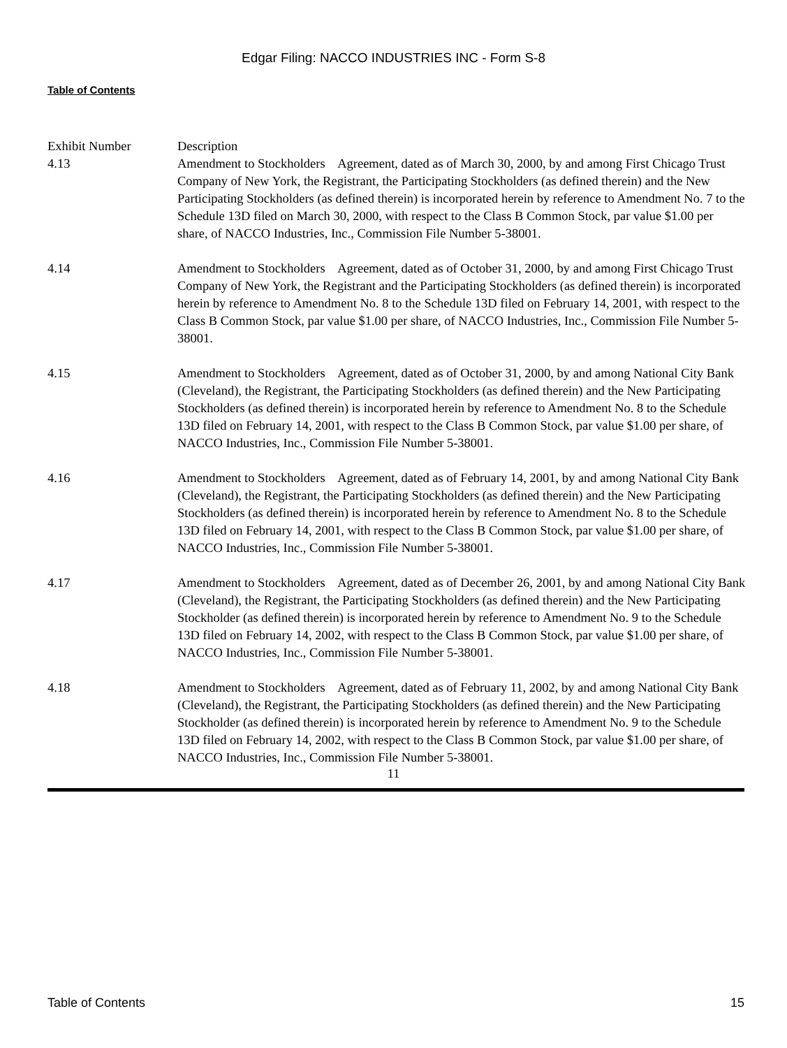Edgar Filing: NACCO INDUSTRIES INC - Form S-8
Table of Contents
| Exhibit Number | Description |
| 4.13 | Amendment to Stockholders Agreement, dated as of March 30, 2000, by and among First Chicago Trust Company of New York, the Registrant, the Participating Stockholders (as defined therein) and the New Participating Stockholders (as defined therein) is incorporated herein by reference to Amendment No. 7 to the Schedule 13D filed on March 30, 2000, with respect to the Class B Common Stock, par value $1.00 per share, of NACCO Industries, Inc., Commission File Number 5-38001. |
| 4.14 | Amendment to Stockholders Agreement, dated as of October 31, 2000, by and among First Chicago Trust Company of New York, the Registrant and the Participating Stockholders (as defined therein) is incorporated herein by reference to Amendment No. 8 to the Schedule 13D filed on February 14, 2001, with respect to the Class B Common Stock, par value $1.00 per share, of NACCO Industries, Inc., Commission File Number 5-38001. |
| 4.15 | Amendment to Stockholders Agreement, dated as of October 31, 2000, by and among National City Bank (Cleveland), the Registrant, the Participating Stockholders (as defined therein) and the New Participating Stockholders (as defined therein) is incorporated herein by reference to Amendment No. 8 to the Schedule 13D filed on February 14, 2001, with respect to the Class B Common Stock, par value $1.00 per share, of NACCO Industries, Inc., Commission File Number 5-38001. |
| 4.16 | Amendment to Stockholders Agreement, dated as of February 14, 2001, by and among National City Bank (Cleveland), the Registrant, the Participating Stockholders (as defined therein) and the New Participating Stockholders (as defined therein) is incorporated herein by reference to Amendment No. 8 to the Schedule 13D filed on February 14, 2001, with respect to the Class B Common Stock, par value $1.00 per share, of NACCO Industries, Inc., Commission File Number 5-38001. |
| 4.17 | Amendment to Stockholders Agreement, dated as of December 26, 2001, by and among National City Bank (Cleveland), the Registrant, the Participating Stockholders (as defined therein) and the New Participating Stockholder (as defined therein) is incorporated herein by reference to Amendment No. 9 to the Schedule 13D filed on February 14, 2002, with respect to the Class B Common Stock, par value $1.00 per share, of NACCO Industries, Inc., Commission File Number 5-38001. |
| 4.18 | Amendment to Stockholders Agreement, dated as of February 11, 2002, by and among National City Bank (Cleveland), the Registrant, the Participating Stockholders (as defined therein) and the New Participating Stockholder (as defined therein) is incorporated herein by reference to Amendment No. 9 to the Schedule 13D filed on February 14, 2002, with respect to the Class B Common Stock, par value $1.00 per share, of NACCO Industries, Inc., Commission File Number 5-38001. |
11
Table of Contents 15